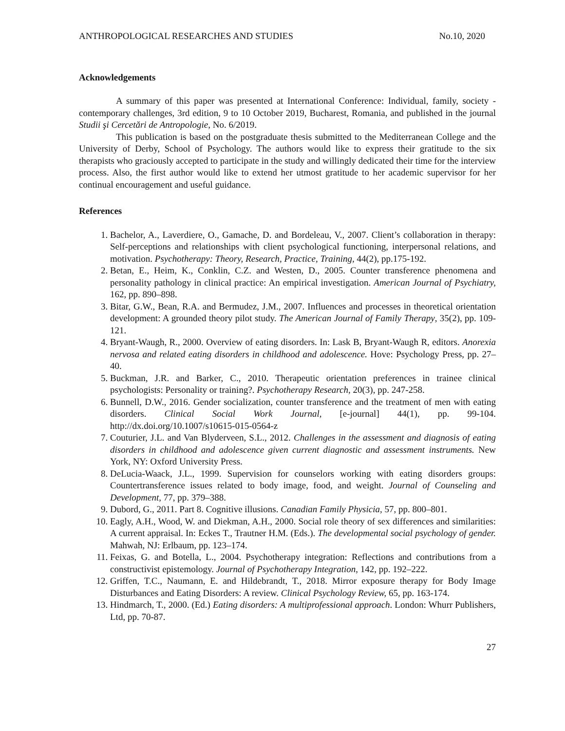ANTHROPOLOGICAL RESEARCHES AND STUDIES No.10, 2020
Acknowledgements
A summary of this paper was presented at International Conference: Individual, family, society - contemporary challenges, 3rd edition, 9 to 10 October 2019, Bucharest, Romania, and published in the journal Studii şi Cercetări de Antropologie, No. 6/2019.
This publication is based on the postgraduate thesis submitted to the Mediterranean College and the University of Derby, School of Psychology. The authors would like to express their gratitude to the six therapists who graciously accepted to participate in the study and willingly dedicated their time for the interview process. Also, the first author would like to extend her utmost gratitude to her academic supervisor for her continual encouragement and useful guidance.
References
1. Bachelor, A., Laverdiere, O., Gamache, D. and Bordeleau, V., 2007. Client’s collaboration in therapy: Self-perceptions and relationships with client psychological functioning, interpersonal relations, and motivation. Psychotherapy: Theory, Research, Practice, Training, 44(2), pp.175-192.
2. Betan, E., Heim, K., Conklin, C.Z. and Westen, D., 2005. Counter transference phenomena and personality pathology in clinical practice: An empirical investigation. American Journal of Psychiatry, 162, pp. 890–898.
3. Bitar, G.W., Bean, R.A. and Bermudez, J.M., 2007. Influences and processes in theoretical orientation development: A grounded theory pilot study. The American Journal of Family Therapy, 35(2), pp. 109-121.
4. Bryant-Waugh, R., 2000. Overview of eating disorders. In: Lask B, Bryant-Waugh R, editors. Anorexia nervosa and related eating disorders in childhood and adolescence. Hove: Psychology Press, pp. 27–40.
5. Buckman, J.R. and Barker, C., 2010. Therapeutic orientation preferences in trainee clinical psychologists: Personality or training?. Psychotherapy Research, 20(3), pp. 247-258.
6. Bunnell, D.W., 2016. Gender socialization, counter transference and the treatment of men with eating disorders. Clinical Social Work Journal, [e-journal] 44(1), pp. 99-104. http://dx.doi.org/10.1007/s10615-015-0564-z
7. Couturier, J.L. and Van Blyderveen, S.L., 2012. Challenges in the assessment and diagnosis of eating disorders in childhood and adolescence given current diagnostic and assessment instruments. New York, NY: Oxford University Press.
8. DeLucia-Waack, J.L., 1999. Supervision for counselors working with eating disorders groups: Countertransference issues related to body image, food, and weight. Journal of Counseling and Development, 77, pp. 379–388.
9. Dubord, G., 2011. Part 8. Cognitive illusions. Canadian Family Physicia, 57, pp. 800–801.
10. Eagly, A.H., Wood, W. and Diekman, A.H., 2000. Social role theory of sex differences and similarities: A current appraisal. In: Eckes T., Trautner H.M. (Eds.). The developmental social psychology of gender. Mahwah, NJ: Erlbaum, pp. 123–174.
11. Feixas, G. and Botella, L., 2004. Psychotherapy integration: Reflections and contributions from a constructivist epistemology. Journal of Psychotherapy Integration, 142, pp. 192–222.
12. Griffen, T.C., Naumann, E. and Hildebrandt, T., 2018. Mirror exposure therapy for Body Image Disturbances and Eating Disorders: A review. Clinical Psychology Review, 65, pp. 163-174.
13. Hindmarch, T., 2000. (Ed.) Eating disorders: A multiprofessional approach. London: Whurr Publishers, Ltd, pp. 70-87.
27